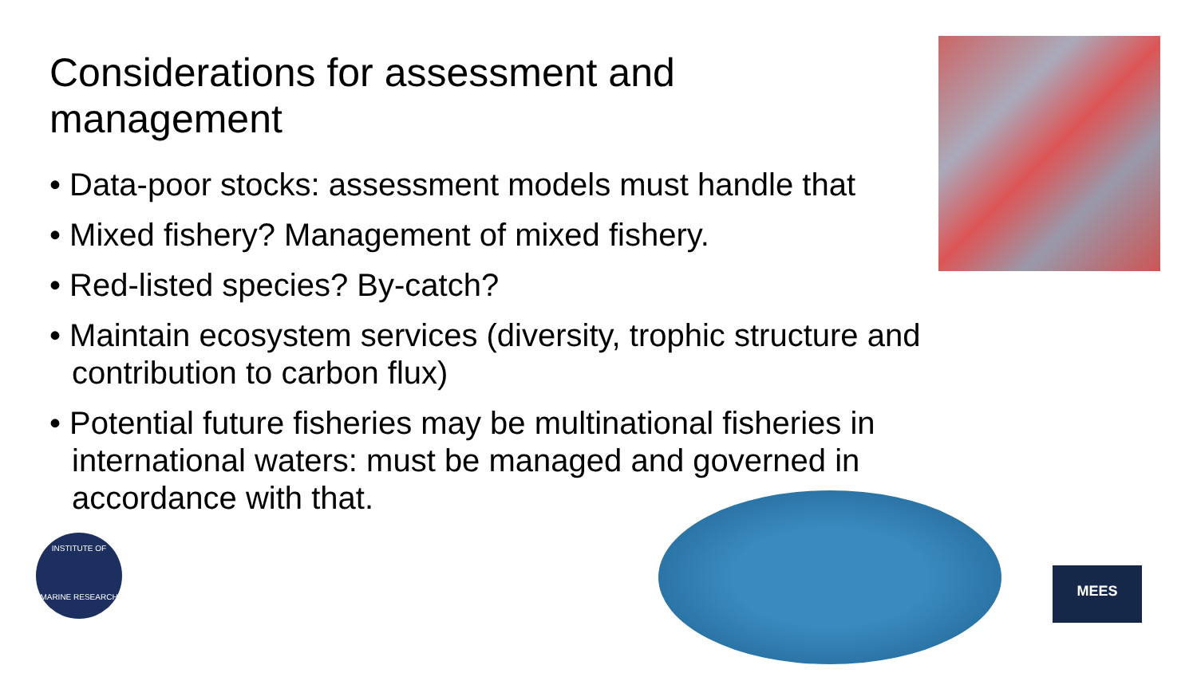Considerations for assessment and management
• Data-poor stocks: assessment models must handle that
• Mixed fishery? Management of mixed fishery.
• Red-listed species? By-catch?
• Maintain ecosystem services (diversity, trophic structure and contribution to carbon flux)
• Potential future fisheries may be multinational fisheries in international waters: must be managed and governed in accordance with that.
INSTITUTE OF
MARINE RESEARCH
MEES